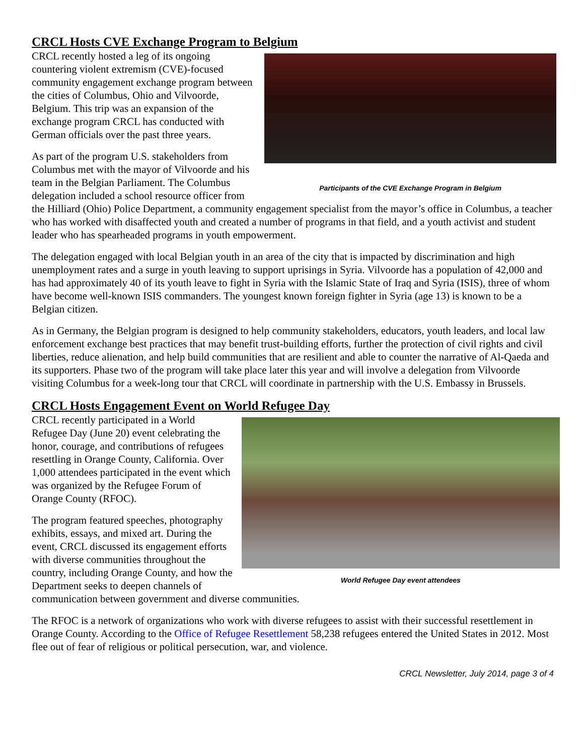CRCL Hosts CVE Exchange Program to Belgium
Participants of the CVE Exchange Program in Belgium
CRCL recently hosted a leg of its ongoing countering violent extremism (CVE)-focused community engagement exchange program between the cities of Columbus, Ohio and Vilvoorde, Belgium. This trip was an expansion of the exchange program CRCL has conducted with German officials over the past three years.
As part of the program U.S. stakeholders from Columbus met with the mayor of Vilvoorde and his team in the Belgian Parliament. The Columbus delegation included a school resource officer from the Hilliard (Ohio) Police Department, a community engagement specialist from the mayor’s office in Columbus, a teacher who has worked with disaffected youth and created a number of programs in that field, and a youth activist and student leader who has spearheaded programs in youth empowerment.
The delegation engaged with local Belgian youth in an area of the city that is impacted by discrimination and high unemployment rates and a surge in youth leaving to support uprisings in Syria. Vilvoorde has a population of 42,000 and has had approximately 40 of its youth leave to fight in Syria with the Islamic State of Iraq and Syria (ISIS), three of whom have become well-known ISIS commanders. The youngest known foreign fighter in Syria (age 13) is known to be a Belgian citizen.
As in Germany, the Belgian program is designed to help community stakeholders, educators, youth leaders, and local law enforcement exchange best practices that may benefit trust-building efforts, further the protection of civil rights and civil liberties, reduce alienation, and help build communities that are resilient and able to counter the narrative of Al-Qaeda and its supporters. Phase two of the program will take place later this year and will involve a delegation from Vilvoorde visiting Columbus for a week-long tour that CRCL will coordinate in partnership with the U.S. Embassy in Brussels.
CRCL Hosts Engagement Event on World Refugee Day
World Refugee Day event attendees
CRCL recently participated in a World Refugee Day (June 20) event celebrating the honor, courage, and contributions of refugees resettling in Orange County, California. Over 1,000 attendees participated in the event which was organized by the Refugee Forum of Orange County (RFOC).
The program featured speeches, photography exhibits, essays, and mixed art. During the event, CRCL discussed its engagement efforts with diverse communities throughout the country, including Orange County, and how the Department seeks to deepen channels of communication between government and diverse communities.
The RFOC is a network of organizations who work with diverse refugees to assist with their successful resettlement in Orange County. According to the Office of Refugee Resettlement 58,238 refugees entered the United States in 2012. Most flee out of fear of religious or political persecution, war, and violence.
CRCL Newsletter, July 2014, page 3 of 4